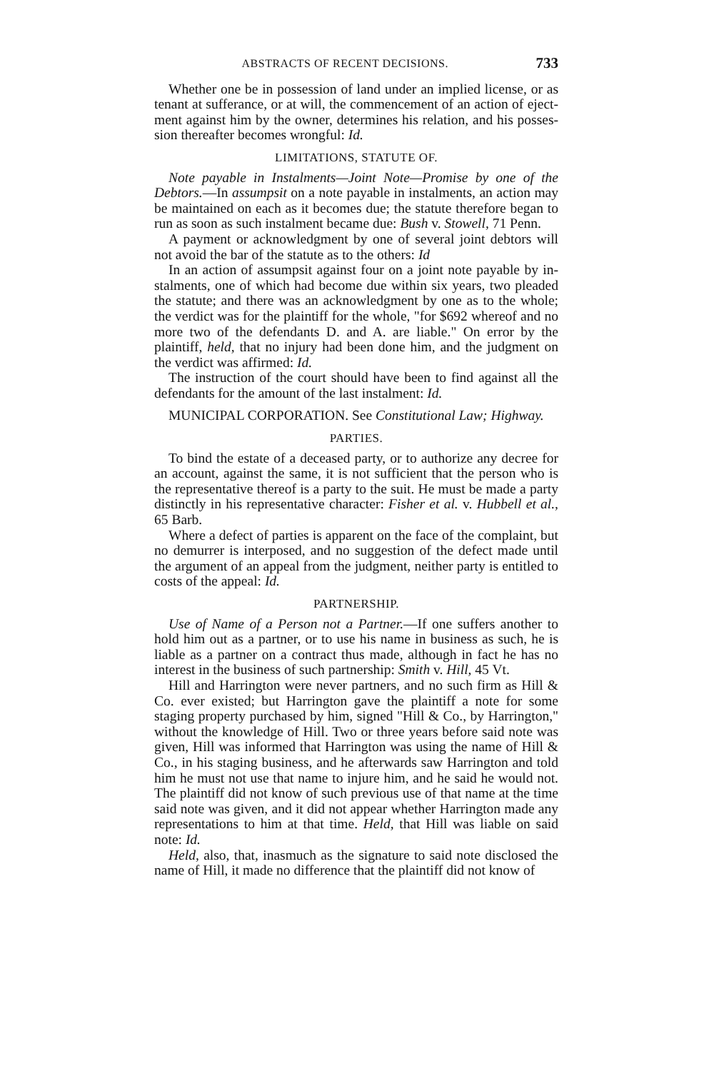ABSTRACTS OF RECENT DECISIONS. 733
Whether one be in possession of land under an implied license, or as tenant at sufferance, or at will, the commencement of an action of eject­ment against him by the owner, determines his relation, and his posses­sion thereafter becomes wrongful: Id.
LIMITATIONS, STATUTE OF.
Note payable in Instalments—Joint Note—Promise by one of the Debtors.—In assumpsit on a note payable in instalments, an action may be maintained on each as it becomes due; the statute therefore began to run as soon as such instalment became due: Bush v. Stowell, 71 Penn.
A payment or acknowledgment by one of several joint debtors will not avoid the bar of the statute as to the others: Id
In an action of assumpsit against four on a joint note payable by in­stalments, one of which had become due within six years, two pleaded the statute; and there was an acknowledgment by one as to the whole; the verdict was for the plaintiff for the whole, "for $692 whereof and no more two of the defendants D. and A. are liable." On error by the plaintiff, held, that no injury had been done him, and the judgment on the verdict was affirmed: Id.
The instruction of the court should have been to find against all the defendants for the amount of the last instalment: Id.
MUNICIPAL CORPORATION. See Constitutional Law; Highway.
PARTIES.
To bind the estate of a deceased party, or to authorize any decree for an account, against the same, it is not sufficient that the person who is the representative thereof is a party to the suit. He must be made a party distinctly in his representative character: Fisher et al. v. Hub­bell et al., 65 Barb.
Where a defect of parties is apparent on the face of the complaint, but no demurrer is interposed, and no suggestion of the defect made until the argument of an appeal from the judgment, neither party is entitled to costs of the appeal: Id.
PARTNERSHIP.
Use of Name of a Person not a Partner.—If one suffers another to hold him out as a partner, or to use his name in business as such, he is liable as a partner on a contract thus made, although in fact he has no interest in the business of such partnership: Smith v. Hill, 45 Vt.
Hill and Harrington were never partners, and no such firm as Hill & Co. ever existed; but Harrington gave the plaintiff a note for some staging property purchased by him, signed "Hill & Co., by Harrington," with­out the knowledge of Hill. Two or three years before said note was given, Hill was informed that Harrington was using the name of Hill & Co., in his staging business, and he afterwards saw Harrington and told him he must not use that name to injure him, and he said he would not. The plaintiff did not know of such previous use of that name at the time said note was given, and it did not appear whether Harrington made any representations to him at that time. Held, that Hill was liable on said note: Id.
Held, also, that, inasmuch as the signature to said note disclosed the name of Hill, it made no difference that the plaintiff did not know of